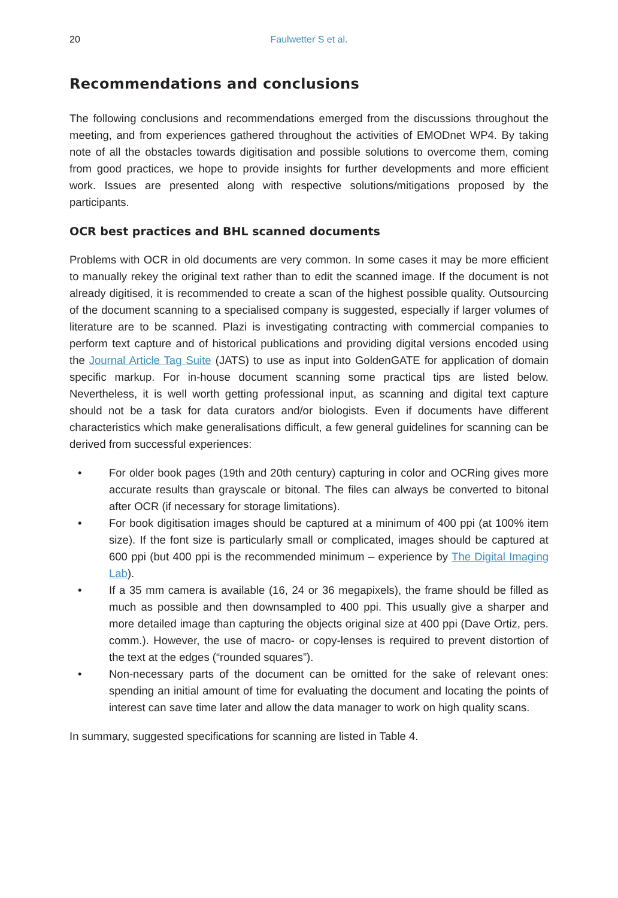20 Faulwetter S et al.
Recommendations and conclusions
The following conclusions and recommendations emerged from the discussions throughout the meeting, and from experiences gathered throughout the activities of EMODnet WP4. By taking note of all the obstacles towards digitisation and possible solutions to overcome them, coming from good practices, we hope to provide insights for further developments and more efficient work. Issues are presented along with respective solutions/mitigations proposed by the participants.
OCR best practices and BHL scanned documents
Problems with OCR in old documents are very common. In some cases it may be more efficient to manually rekey the original text rather than to edit the scanned image. If the document is not already digitised, it is recommended to create a scan of the highest possible quality. Outsourcing of the document scanning to a specialised company is suggested, especially if larger volumes of literature are to be scanned. Plazi is investigating contracting with commercial companies to perform text capture and of historical publications and providing digital versions encoded using the Journal Article Tag Suite (JATS) to use as input into GoldenGATE for application of domain specific markup. For in-house document scanning some practical tips are listed below. Nevertheless, it is well worth getting professional input, as scanning and digital text capture should not be a task for data curators and/or biologists. Even if documents have different characteristics which make generalisations difficult, a few general guidelines for scanning can be derived from successful experiences:
• For older book pages (19th and 20th century) capturing in color and OCRing gives more accurate results than grayscale or bitonal. The files can always be converted to bitonal after OCR (if necessary for storage limitations).
• For book digitisation images should be captured at a minimum of 400 ppi (at 100% item size). If the font size is particularly small or complicated, images should be captured at 600 ppi (but 400 ppi is the recommended minimum – experience by The Digital Imaging Lab).
• If a 35 mm camera is available (16, 24 or 36 megapixels), the frame should be filled as much as possible and then downsampled to 400 ppi. This usually give a sharper and more detailed image than capturing the objects original size at 400 ppi (Dave Ortiz, pers. comm.). However, the use of macro- or copy-lenses is required to prevent distortion of the text at the edges (“rounded squares”).
• Non-necessary parts of the document can be omitted for the sake of relevant ones: spending an initial amount of time for evaluating the document and locating the points of interest can save time later and allow the data manager to work on high quality scans.
In summary, suggested specifications for scanning are listed in Table 4.